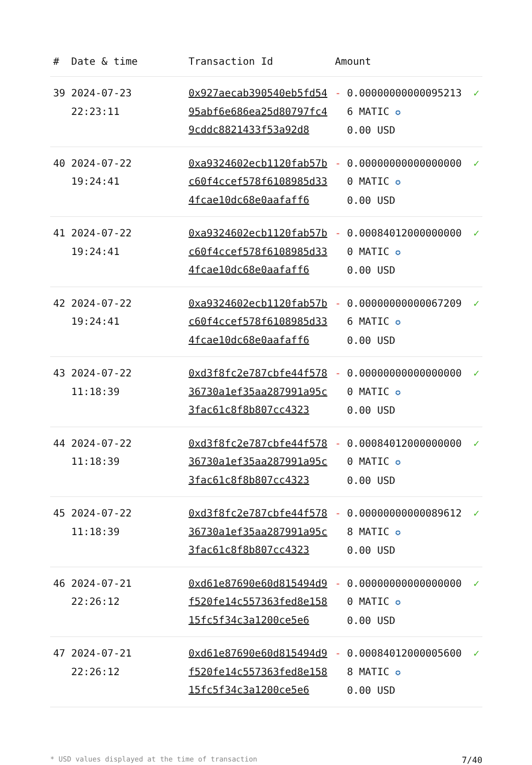| # | Date & time | Transaction Id | Amount | | |
| --- | --- | --- | --- | --- | --- |
| 39 | 2024-07-23 22:23:11 | 0x927aecab390540eb5fd5495abf6e686ea25d80797fc49cddc8821433f53a92d8 | - | 0.000000000000952136 MATIC ✪ 0.00 USD | ✓ |
| 40 | 2024-07-22 19:24:41 | 0xa9324602ecb1120fab57bc60f4ccef578f6108985d334fcae10dc68e0aafaff6 | - | 0.000000000000000000 MATIC ✪ 0.00 USD | ✓ |
| 41 | 2024-07-22 19:24:41 | 0xa9324602ecb1120fab57bc60f4ccef578f6108985d334fcae10dc68e0aafaff6 | - | 0.000840120000000000 MATIC ✪ 0.00 USD | ✓ |
| 42 | 2024-07-22 19:24:41 | 0xa9324602ecb1120fab57bc60f4ccef578f6108985d334fcae10dc68e0aafaff6 | - | 0.000000000000672096 MATIC ✪ 0.00 USD | ✓ |
| 43 | 2024-07-22 11:18:39 | 0xd3f8fc2e787cbfe44f57836730a1ef35aa287991a95c3fac61c8f8b807cc4323 | - | 0.000000000000000000 MATIC ✪ 0.00 USD | ✓ |
| 44 | 2024-07-22 11:18:39 | 0xd3f8fc2e787cbfe44f57836730a1ef35aa287991a95c3fac61c8f8b807cc4323 | - | 0.000840120000000000 MATIC ✪ 0.00 USD | ✓ |
| 45 | 2024-07-22 11:18:39 | 0xd3f8fc2e787cbfe44f57836730a1ef35aa287991a95c3fac61c8f8b807cc4323 | - | 0.000000000000896128 MATIC ✪ 0.00 USD | ✓ |
| 46 | 2024-07-21 22:26:12 | 0xd61e87690e60d815494d9f520fe14c557363fed8e15815fc5f34c3a1200ce5e6 | - | 0.000000000000000000 MATIC ✪ 0.00 USD | ✓ |
| 47 | 2024-07-21 22:26:12 | 0xd61e87690e60d815494d9f520fe14c557363fed8e15815fc5f34c3a1200ce5e6 | - | 0.000840120000056008 MATIC ✪ 0.00 USD | ✓ |
* USD values displayed at the time of transaction 7/40